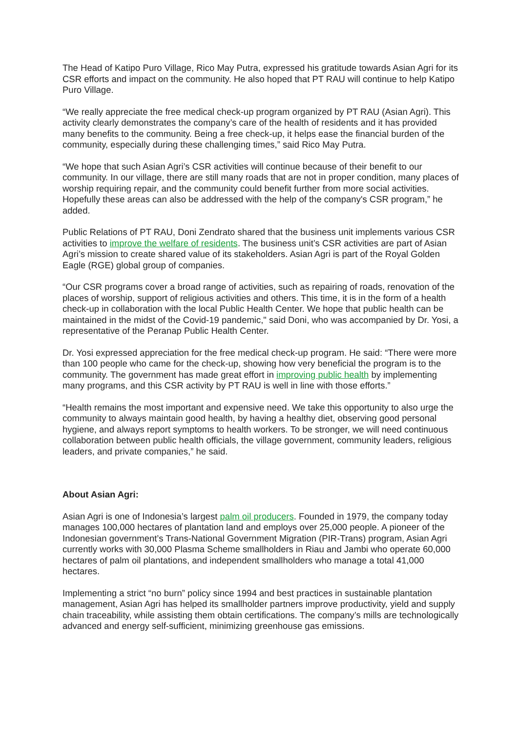The Head of Katipo Puro Village, Rico May Putra, expressed his gratitude towards Asian Agri for its CSR efforts and impact on the community. He also hoped that PT RAU will continue to help Katipo Puro Village.
“We really appreciate the free medical check-up program organized by PT RAU (Asian Agri). This activity clearly demonstrates the company’s care of the health of residents and it has provided many benefits to the community. Being a free check-up, it helps ease the financial burden of the community, especially during these challenging times,” said Rico May Putra.
“We hope that such Asian Agri’s CSR activities will continue because of their benefit to our community. In our village, there are still many roads that are not in proper condition, many places of worship requiring repair, and the community could benefit further from more social activities. Hopefully these areas can also be addressed with the help of the company's CSR program,” he added.
Public Relations of PT RAU, Doni Zendrato shared that the business unit implements various CSR activities to improve the welfare of residents. The business unit’s CSR activities are part of Asian Agri’s mission to create shared value of its stakeholders. Asian Agri is part of the Royal Golden Eagle (RGE) global group of companies.
“Our CSR programs cover a broad range of activities, such as repairing of roads, renovation of the places of worship, support of religious activities and others. This time, it is in the form of a health check-up in collaboration with the local Public Health Center. We hope that public health can be maintained in the midst of the Covid-19 pandemic," said Doni, who was accompanied by Dr. Yosi, a representative of the Peranap Public Health Center.
Dr. Yosi expressed appreciation for the free medical check-up program. He said: “There were more than 100 people who came for the check-up, showing how very beneficial the program is to the community. The government has made great effort in improving public health by implementing many programs, and this CSR activity by PT RAU is well in line with those efforts.”
“Health remains the most important and expensive need. We take this opportunity to also urge the community to always maintain good health, by having a healthy diet, observing good personal hygiene, and always report symptoms to health workers. To be stronger, we will need continuous collaboration between public health officials, the village government, community leaders, religious leaders, and private companies,” he said.
About Asian Agri:
Asian Agri is one of Indonesia’s largest palm oil producers. Founded in 1979, the company today manages 100,000 hectares of plantation land and employs over 25,000 people. A pioneer of the Indonesian government’s Trans-National Government Migration (PIR-Trans) program, Asian Agri currently works with 30,000 Plasma Scheme smallholders in Riau and Jambi who operate 60,000 hectares of palm oil plantations, and independent smallholders who manage a total 41,000 hectares.
Implementing a strict “no burn” policy since 1994 and best practices in sustainable plantation management, Asian Agri has helped its smallholder partners improve productivity, yield and supply chain traceability, while assisting them obtain certifications. The company’s mills are technologically advanced and energy self-sufficient, minimizing greenhouse gas emissions.